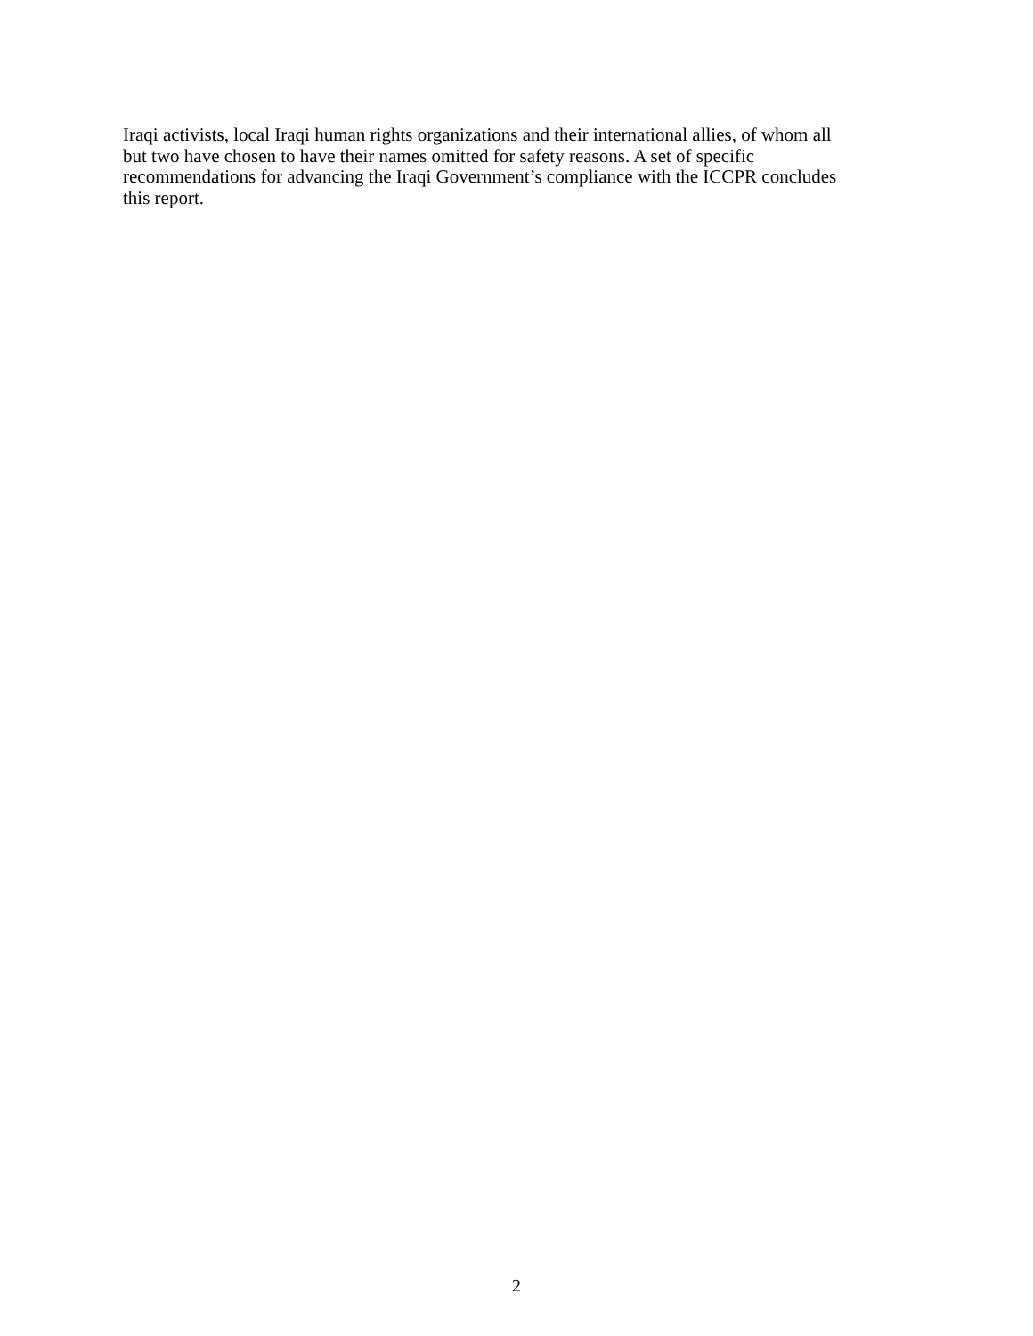Iraqi activists, local Iraqi human rights organizations and their international allies, of whom all
but two have chosen to have their names omitted for safety reasons. A set of specific
recommendations for advancing the Iraqi Government’s compliance with the ICCPR concludes
this report.
2